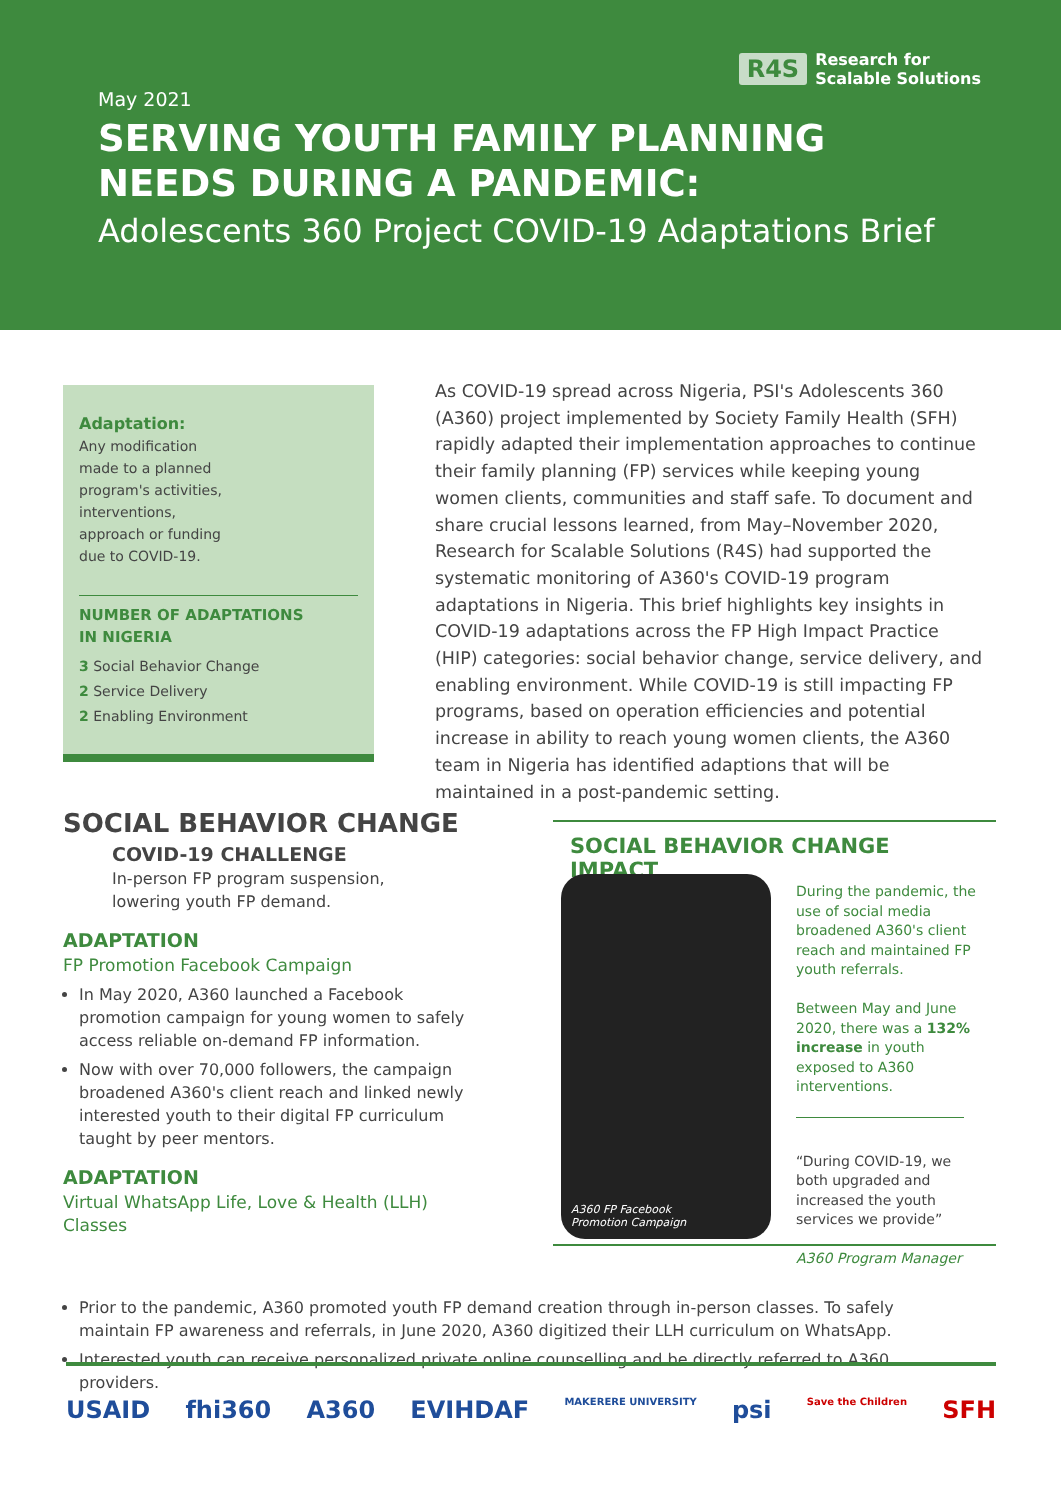R4S Research for
Scalable Solutions
May 2021
SERVING YOUTH FAMILY PLANNING
NEEDS DURING A PANDEMIC:
Adolescents 360 Project COVID-19 Adaptations Brief
Adaptation:
Any modification
made to a planned
program's activities,
interventions,
approach or funding
due to COVID-19.
NUMBER OF ADAPTATIONS
IN NIGERIA
3 Social Behavior Change
2 Service Delivery
2 Enabling Environment
As COVID-19 spread across Nigeria, PSI's Adolescents 360 (A360) project implemented by Society Family Health (SFH) rapidly adapted their implementation approaches to continue their family planning (FP) services while keeping young women clients, communities and staff safe. To document and share crucial lessons learned, from May–November 2020, Research for Scalable Solutions (R4S) had supported the systematic monitoring of A360's COVID-19 program adaptations in Nigeria. This brief highlights key insights in COVID-19 adaptations across the FP High Impact Practice (HIP) categories: social behavior change, service delivery, and enabling environment. While COVID-19 is still impacting FP programs, based on operation efficiencies and potential increase in ability to reach young women clients, the A360 team in Nigeria has identified adaptions that will be maintained in a post-pandemic setting.
SOCIAL BEHAVIOR CHANGE
COVID-19 CHALLENGE
In-person FP program suspension,
lowering youth FP demand.
ADAPTATION
FP Promotion Facebook Campaign
In May 2020, A360 launched a Facebook promotion campaign for young women to safely access reliable on-demand FP information.
Now with over 70,000 followers, the campaign broadened A360's client reach and linked newly interested youth to their digital FP curriculum taught by peer mentors.
ADAPTATION
Virtual WhatsApp Life, Love & Health (LLH) Classes
SOCIAL BEHAVIOR CHANGE IMPACT
A360 FP Facebook
Promotion Campaign
During the pandemic, the use of social media broadened A360's client reach and maintained FP youth referrals.
Between May and June 2020, there was a 132% increase in youth exposed to A360 interventions.
“During COVID-19, we both upgraded and increased the youth services we provide”
A360 Program Manager
Prior to the pandemic, A360 promoted youth FP demand creation through in-person classes. To safely maintain FP awareness and referrals, in June 2020, A360 digitized their LLH curriculum on WhatsApp.
Interested youth can receive personalized private online counselling and be directly referred to A360 providers.
USAID fhi360 A360 EVIHDAF MAKERERE UNIVERSITY psi Save the Children SFH